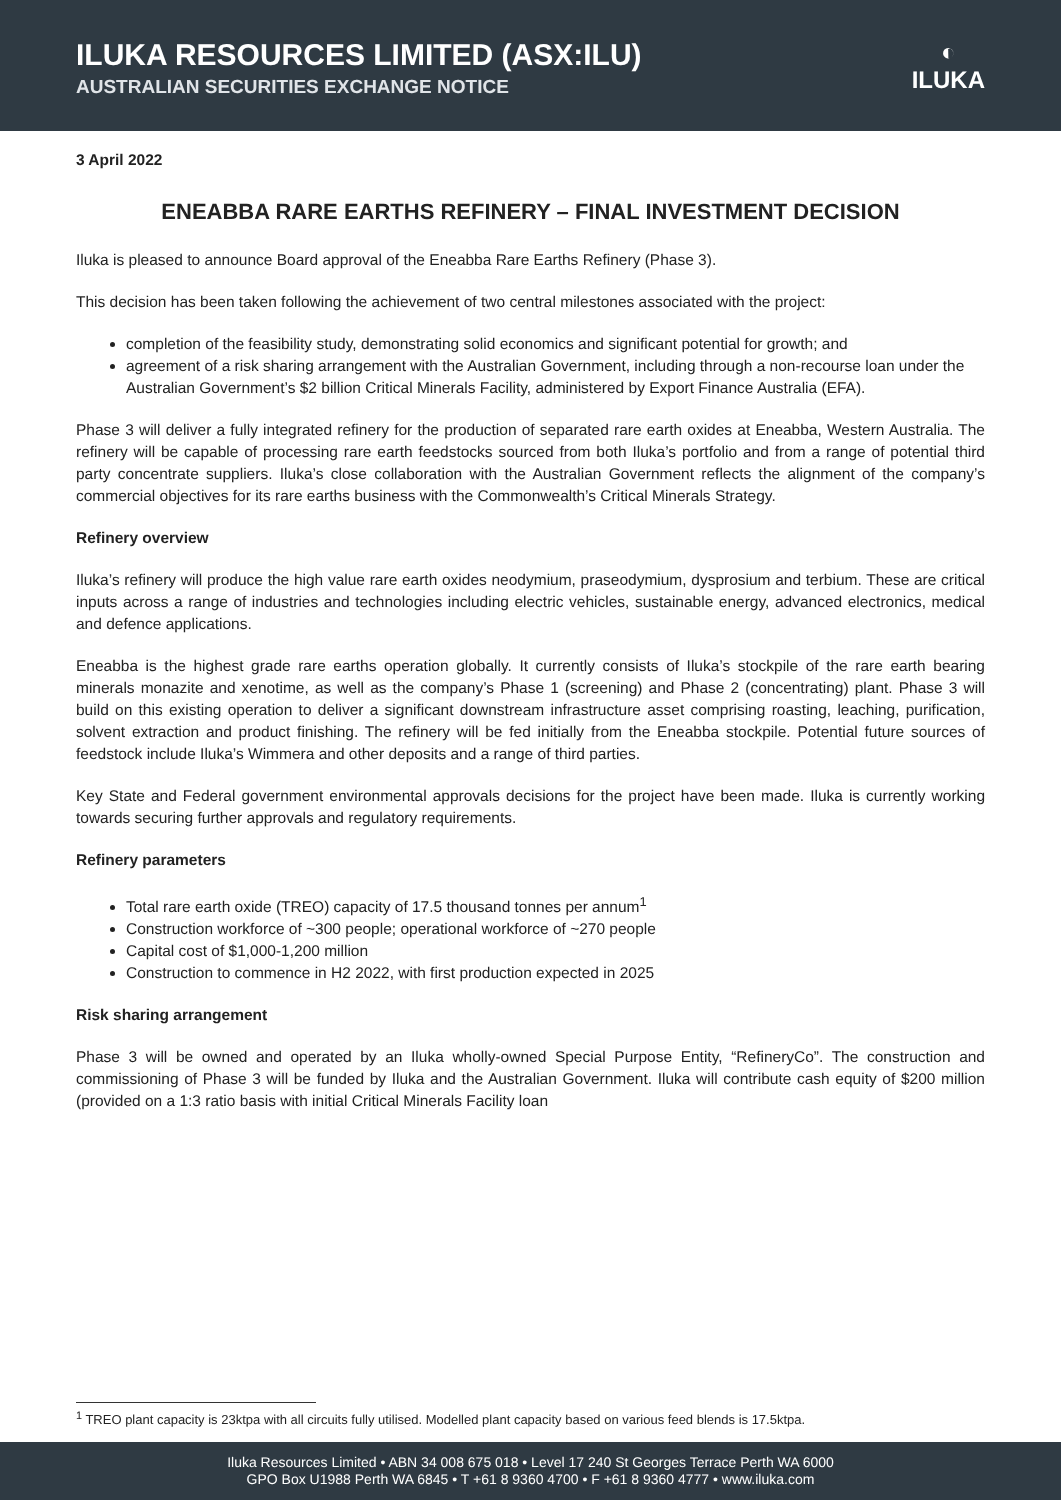ILUKA RESOURCES LIMITED (ASX:ILU)
AUSTRALIAN SECURITIES EXCHANGE NOTICE
◐
ILUKA
3 April 2022
ENEABBA RARE EARTHS REFINERY – FINAL INVESTMENT DECISION
Iluka is pleased to announce Board approval of the Eneabba Rare Earths Refinery (Phase 3).
This decision has been taken following the achievement of two central milestones associated with the project:
completion of the feasibility study, demonstrating solid economics and significant potential for growth; and
agreement of a risk sharing arrangement with the Australian Government, including through a non-recourse loan under the Australian Government’s $2 billion Critical Minerals Facility, administered by Export Finance Australia (EFA).
Phase 3 will deliver a fully integrated refinery for the production of separated rare earth oxides at Eneabba, Western Australia. The refinery will be capable of processing rare earth feedstocks sourced from both Iluka’s portfolio and from a range of potential third party concentrate suppliers. Iluka’s close collaboration with the Australian Government reflects the alignment of the company’s commercial objectives for its rare earths business with the Commonwealth’s Critical Minerals Strategy.
Refinery overview
Iluka’s refinery will produce the high value rare earth oxides neodymium, praseodymium, dysprosium and terbium. These are critical inputs across a range of industries and technologies including electric vehicles, sustainable energy, advanced electronics, medical and defence applications.
Eneabba is the highest grade rare earths operation globally. It currently consists of Iluka’s stockpile of the rare earth bearing minerals monazite and xenotime, as well as the company’s Phase 1 (screening) and Phase 2 (concentrating) plant. Phase 3 will build on this existing operation to deliver a significant downstream infrastructure asset comprising roasting, leaching, purification, solvent extraction and product finishing. The refinery will be fed initially from the Eneabba stockpile. Potential future sources of feedstock include Iluka’s Wimmera and other deposits and a range of third parties.
Key State and Federal government environmental approvals decisions for the project have been made. Iluka is currently working towards securing further approvals and regulatory requirements.
Refinery parameters
Total rare earth oxide (TREO) capacity of 17.5 thousand tonnes per annum<sup>1</sup>
Construction workforce of ~300 people; operational workforce of ~270 people
Capital cost of $1,000-1,200 million
Construction to commence in H2 2022, with first production expected in 2025
Risk sharing arrangement
Phase 3 will be owned and operated by an Iluka wholly-owned Special Purpose Entity, “RefineryCo”. The construction and commissioning of Phase 3 will be funded by Iluka and the Australian Government. Iluka will contribute cash equity of $200 million (provided on a 1:3 ratio basis with initial Critical Minerals Facility loan
<sup>1</sup> TREO plant capacity is 23ktpa with all circuits fully utilised. Modelled plant capacity based on various feed blends is 17.5ktpa.
Iluka Resources Limited • ABN 34 008 675 018 • Level 17 240 St Georges Terrace Perth WA 6000
GPO Box U1988 Perth WA 6845 • T +61 8 9360 4700 • F +61 8 9360 4777 • www.iluka.com